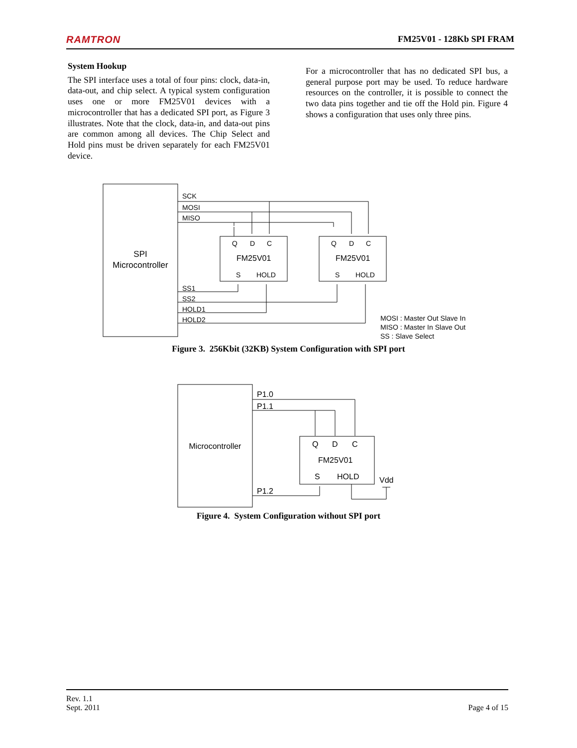RAMTRON FM25V01 - 128Kb SPI FRAM
System Hookup
The SPI interface uses a total of four pins: clock, data-in, data-out, and chip select. A typical system configuration uses one or more FM25V01 devices with a microcontroller that has a dedicated SPI port, as Figure 3 illustrates. Note that the clock, data-in, and data-out pins are common among all devices. The Chip Select and Hold pins must be driven separately for each FM25V01 device.
For a microcontroller that has no dedicated SPI bus, a general purpose port may be used. To reduce hardware resources on the controller, it is possible to connect the two data pins together and tie off the Hold pin. Figure 4 shows a configuration that uses only three pins.
SPI
Microcontroller
SCK
MOSI
MISO
SS1
SS2
HOLD1
HOLD2
Q
D
C
FM25V01
S
HOLD
Q
D
C
FM25V01
S
HOLD
MOSI : Master Out Slave In
MISO : Master In Slave Out
SS : Slave Select
Figure 3. 256Kbit (32KB) System Configuration with SPI port
Microcontroller
P1.0
P1.1
P1.2
Q
D
C
FM25V01
S
HOLD
Vdd
Figure 4. System Configuration without SPI port
Rev. 1.1
Sept. 2011 Page 4 of 15